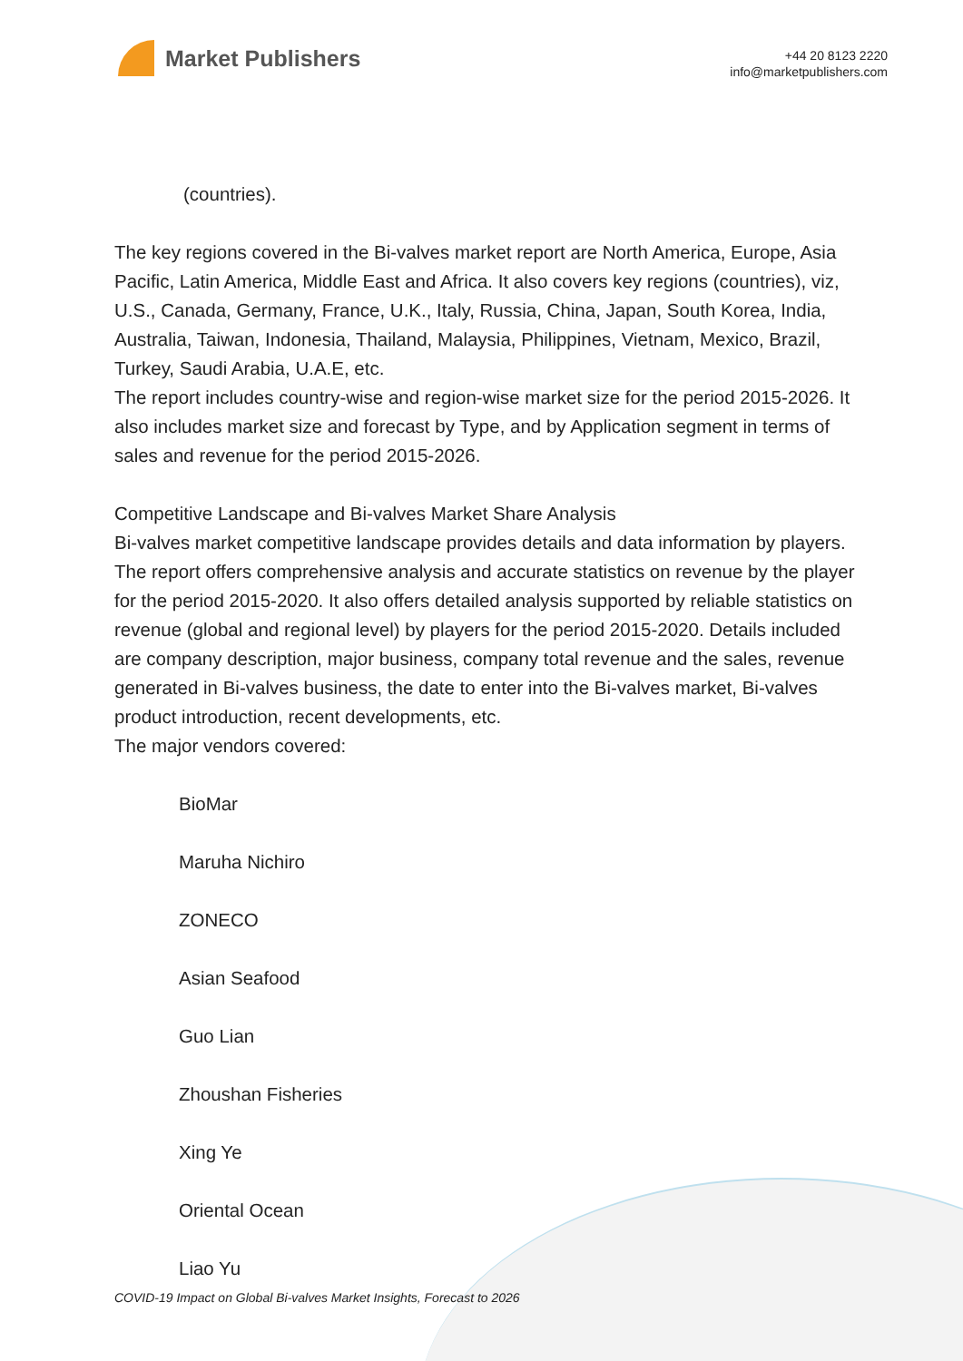Market Publishers
+44 20 8123 2220
info@marketpublishers.com
(countries).
The key regions covered in the Bi-valves market report are North America, Europe, Asia Pacific, Latin America, Middle East and Africa. It also covers key regions (countries), viz, U.S., Canada, Germany, France, U.K., Italy, Russia, China, Japan, South Korea, India, Australia, Taiwan, Indonesia, Thailand, Malaysia, Philippines, Vietnam, Mexico, Brazil, Turkey, Saudi Arabia, U.A.E, etc.
The report includes country-wise and region-wise market size for the period 2015-2026. It also includes market size and forecast by Type, and by Application segment in terms of sales and revenue for the period 2015-2026.
Competitive Landscape and Bi-valves Market Share Analysis
Bi-valves market competitive landscape provides details and data information by players. The report offers comprehensive analysis and accurate statistics on revenue by the player for the period 2015-2020. It also offers detailed analysis supported by reliable statistics on revenue (global and regional level) by players for the period 2015-2020. Details included are company description, major business, company total revenue and the sales, revenue generated in Bi-valves business, the date to enter into the Bi-valves market, Bi-valves product introduction, recent developments, etc.
The major vendors covered:
BioMar
Maruha Nichiro
ZONECO
Asian Seafood
Guo Lian
Zhoushan Fisheries
Xing Ye
Oriental Ocean
Liao Yu
COVID-19 Impact on Global Bi-valves Market Insights, Forecast to 2026